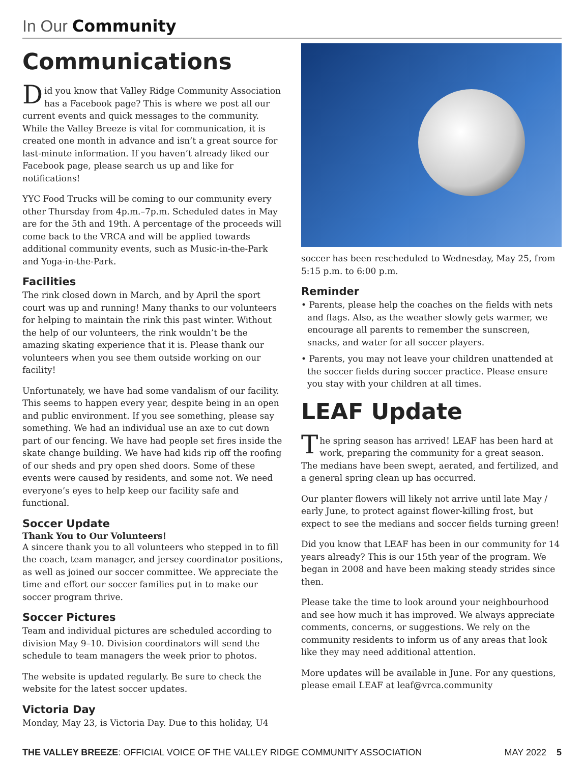In Our Community
Communications
Did you know that Valley Ridge Community Association has a Facebook page? This is where we post all our current events and quick messages to the community. While the Valley Breeze is vital for communication, it is created one month in advance and isn’t a great source for last-minute information. If you haven’t already liked our Facebook page, please search us up and like for notifications!
YYC Food Trucks will be coming to our community every other Thursday from 4p.m.–7p.m. Scheduled dates in May are for the 5th and 19th. A percentage of the proceeds will come back to the VRCA and will be applied towards additional community events, such as Music-in-the-Park and Yoga-in-the-Park.
Facilities
The rink closed down in March, and by April the sport court was up and running! Many thanks to our volunteers for helping to maintain the rink this past winter. Without the help of our volunteers, the rink wouldn’t be the amazing skating experience that it is. Please thank our volunteers when you see them outside working on our facility!
Unfortunately, we have had some vandalism of our facility. This seems to happen every year, despite being in an open and public environment. If you see something, please say something. We had an individual use an axe to cut down part of our fencing. We have had people set fires inside the skate change building. We have had kids rip off the roofing of our sheds and pry open shed doors. Some of these events were caused by residents, and some not. We need everyone’s eyes to help keep our facility safe and functional.
Soccer Update
Thank You to Our Volunteers!
A sincere thank you to all volunteers who stepped in to fill the coach, team manager, and jersey coordinator positions, as well as joined our soccer committee. We appreciate the time and effort our soccer families put in to make our soccer program thrive.
Soccer Pictures
Team and individual pictures are scheduled according to division May 9–10. Division coordinators will send the schedule to team managers the week prior to photos.
The website is updated regularly. Be sure to check the website for the latest soccer updates.
Victoria Day
Monday, May 23, is Victoria Day. Due to this holiday, U4
soccer has been rescheduled to Wednesday, May 25, from 5:15 p.m. to 6:00 p.m.
Reminder
• Parents, please help the coaches on the fields with nets and flags. Also, as the weather slowly gets warmer, we encourage all parents to remember the sunscreen, snacks, and water for all soccer players.
• Parents, you may not leave your children unattended at the soccer fields during soccer practice. Please ensure you stay with your children at all times.
LEAF Update
The spring season has arrived! LEAF has been hard at work, preparing the community for a great season. The medians have been swept, aerated, and fertilized, and a general spring clean up has occurred.
Our planter flowers will likely not arrive until late May / early June, to protect against flower-killing frost, but expect to see the medians and soccer fields turning green!
Did you know that LEAF has been in our community for 14 years already? This is our 15th year of the program. We began in 2008 and have been making steady strides since then.
Please take the time to look around your neighbourhood and see how much it has improved. We always appreciate comments, concerns, or suggestions. We rely on the community residents to inform us of any areas that look like they may need additional attention.
More updates will be available in June. For any questions, please email LEAF at leaf@vrca.community
THE VALLEY BREEZE: OFFICIAL VOICE OF THE VALLEY RIDGE COMMUNITY ASSOCIATION MAY 2022 5